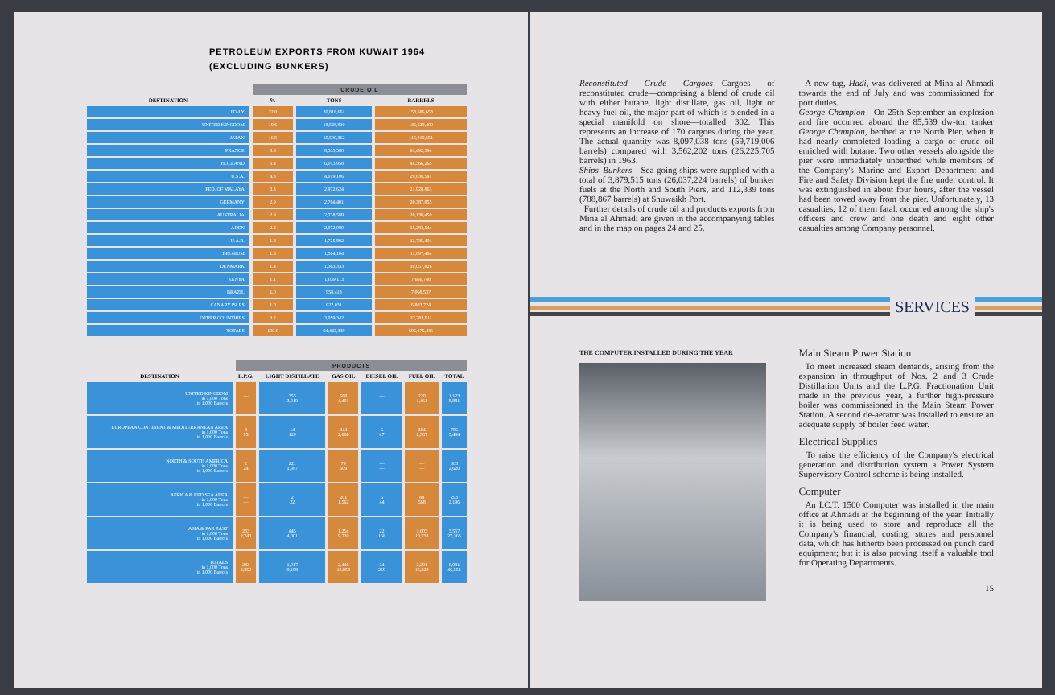PETROLEUM EXPORTS FROM KUWAIT 1964
(EXCLUDING BUNKERS)
| | CRUDE OIL | | |
| --- | --- | --- | --- |
| DESTINATION | % | TONS | BARRELS |
| ITALY | 22.0 | 20,818,661 | 153,586,653 |
| UNITED KINGDOM | 19.6 | 18,528,830 | 136,629,409 |
| JAPAN | 16.5 | 15,590,362 | 115,019,551 |
| FRANCE | 8.8 | 8,335,580 | 61,492,594 |
| HOLLAND | 6.4 | 6,013,958 | 44,366,265 |
| U.S.A. | 4.3 | 4,019,196 | 29,638,541 |
| FED. OF MALAYA | 3.3 | 2,972,624 | 21,928,863 |
| GERMANY | 2.9 | 2,764,401 | 20,387,855 |
| AUSTRALIA | 2.9 | 2,738,589 | 20,138,450 |
| ADEN | 2.2 | 2,072,080 | 15,283,544 |
| U.A.R. | 1.8 | 1,725,802 | 12,735,401 |
| BELGIUM | 1.6 | 1,504,104 | 11,097,464 |
| DENMARK | 1.4 | 1,363,333 | 10,057,826 |
| KENYA | 1.1 | 1,039,113 | 7,666,748 |
| BRAZIL | 1.0 | 958,413 | 7,068,537 |
| CANARY ISLES | 1.0 | 922,031 | 6,803,724 |
| OTHER COUNTRIES | 3.2 | 3,059,342 | 22,783,911 |
| TOTALS | 100.0 | 94,443,339 | 696,675,436 |
| | PRODUCTS | | | | | |
| --- | --- | --- | --- | --- | --- | --- |
| DESTINATION | L.P.G. | LIGHT DISTILLATE | GAS OIL | DIESEL OIL | FUEL OIL | TOTAL |
| UNITED KINGDOM in 1,000 Tons in 1,000 Barrels | — — | 355 3,019 | 568 4,401 | — — | 220 1,461 | 1,123 8,881 |
| EUROPEAN CONTINENT & MEDITERRANEAN AREA in 1,000 Tons in 1,000 Barrels | 8 95 | 14 129 | 344 2,666 | 6 47 | 384 2,567 | 756 5,494 |
| NORTH & SOUTH AMERICA in 1,000 Tons in 1,000 Barrels | 2 24 | 221 1,987 | 79 609 | — — | — — | 303 2,620 |
| AFRICA & RED SEA AREA in 1,000 Tons in 1,000 Barrels | — — | 2 22 | 201 1,562 | 6 44 | 84 568 | 293 2,196 |
| ASIA & FAR EAST in 1,000 Tons in 1,000 Barrels | 233 2,743 | 445 4,001 | 1,254 9,720 | 22 168 | 1,603 10,733 | 3,557 27,365 |
| TOTALS in 1,000 Tons in 1,000 Barrels | 243 2,852 | 1,017 9,158 | 2,446 18,958 | 34 259 | 2,291 15,329 | 6,031 46,556 |
Reconstituted Crude Cargoes—Cargoes of reconstituted crude—comprising a blend of crude oil with either butane, light distillate, gas oil, light or heavy fuel oil, the major part of which is blended in a special manifold on shore—totalled 302. This represents an increase of 170 cargoes during the year. The actual quantity was 8,097,038 tons (59,719,006 barrels) compared with 3,562,202 tons (26,225,705 barrels) in 1963.
Ships' Bunkers—Sea-going ships were supplied with a total of 3,879,515 tons (26,037,224 barrels) of bunker fuels at the North and South Piers, and 112,339 tons (788,867 barrels) at Shuwaikh Port.
Further details of crude oil and products exports from Mina al Ahmadi are given in the accompanying tables and in the map on pages 24 and 25.
A new tug, Hadi, was delivered at Mina al Ahmadi towards the end of July and was commissioned for port duties.
George Champion—On 25th September an explosion and fire occurred aboard the 85,539 dw-ton tanker George Champion, berthed at the North Pier, when it had nearly completed loading a cargo of crude oil enriched with butane. Two other vessels alongside the pier were immediately unberthed while members of the Company's Marine and Export Department and Fire and Safety Division kept the fire under control. It was extinguished in about four hours, after the vessel had been towed away from the pier. Unfortunately, 13 casualties, 12 of them fatal, occurred among the ship's officers and crew and one death and eight other casualties among Company personnel.
SERVICES
THE COMPUTER INSTALLED DURING THE YEAR
Main Steam Power Station
To meet increased steam demands, arising from the expansion in throughput of Nos. 2 and 3 Crude Distillation Units and the L.P.G. Fractionation Unit made in the previous year, a further high-pressure boiler was commissioned in the Main Steam Power Station. A second de-aerator was installed to ensure an adequate supply of boiler feed water.
Electrical Supplies
To raise the efficiency of the Company's electrical generation and distribution system a Power System Supervisory Control scheme is being installed.
Computer
An I.C.T. 1500 Computer was installed in the main office at Ahmadi at the beginning of the year. Initially it is being used to store and reproduce all the Company's financial, costing, stores and personnel data, which has hitherto been processed on punch card equipment; but it is also proving itself a valuable tool for Operating Departments.
15